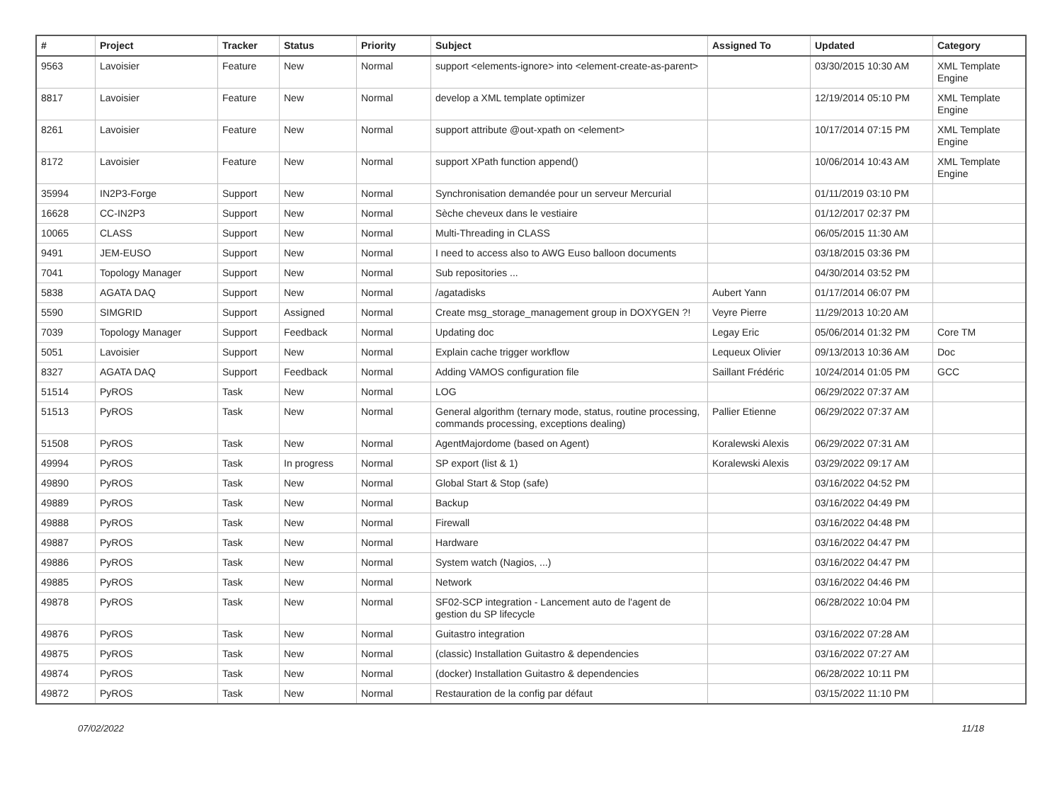| # | Project | Tracker | Status | Priority | Subject | Assigned To | Updated | Category |
| --- | --- | --- | --- | --- | --- | --- | --- | --- |
| 9563 | Lavoisier | Feature | New | Normal | support <elements-ignore> into <element-create-as-parent> | | 03/30/2015 10:30 AM | XML Template Engine |
| 8817 | Lavoisier | Feature | New | Normal | develop a XML template optimizer | | 12/19/2014 05:10 PM | XML Template Engine |
| 8261 | Lavoisier | Feature | New | Normal | support attribute @out-xpath on <element> | | 10/17/2014 07:15 PM | XML Template Engine |
| 8172 | Lavoisier | Feature | New | Normal | support XPath function append() | | 10/06/2014 10:43 AM | XML Template Engine |
| 35994 | IN2P3-Forge | Support | New | Normal | Synchronisation demandée pour un serveur Mercurial | | 01/11/2019 03:10 PM | |
| 16628 | CC-IN2P3 | Support | New | Normal | Sèche cheveux dans le vestiaire | | 01/12/2017 02:37 PM | |
| 10065 | CLASS | Support | New | Normal | Multi-Threading in CLASS | | 06/05/2015 11:30 AM | |
| 9491 | JEM-EUSO | Support | New | Normal | I need to access also to AWG Euso balloon documents | | 03/18/2015 03:36 PM | |
| 7041 | Topology Manager | Support | New | Normal | Sub repositories ... | | 04/30/2014 03:52 PM | |
| 5838 | AGATA DAQ | Support | New | Normal | /agatadisks | Aubert Yann | 01/17/2014 06:07 PM | |
| 5590 | SIMGRID | Support | Assigned | Normal | Create msg_storage_management group in DOXYGEN ?! | Veyre Pierre | 11/29/2013 10:20 AM | |
| 7039 | Topology Manager | Support | Feedback | Normal | Updating doc | Legay Eric | 05/06/2014 01:32 PM | Core TM |
| 5051 | Lavoisier | Support | New | Normal | Explain cache trigger workflow | Lequeux Olivier | 09/13/2013 10:36 AM | Doc |
| 8327 | AGATA DAQ | Support | Feedback | Normal | Adding VAMOS configuration file | Saillant Frédéric | 10/24/2014 01:05 PM | GCC |
| 51514 | PyROS | Task | New | Normal | LOG | | 06/29/2022 07:37 AM | |
| 51513 | PyROS | Task | New | Normal | General algorithm (ternary mode, status, routine processing, commands processing, exceptions dealing) | Pallier Etienne | 06/29/2022 07:37 AM | |
| 51508 | PyROS | Task | New | Normal | AgentMajordome (based on Agent) | Koralewski Alexis | 06/29/2022 07:31 AM | |
| 49994 | PyROS | Task | In progress | Normal | SP export (list & 1) | Koralewski Alexis | 03/29/2022 09:17 AM | |
| 49890 | PyROS | Task | New | Normal | Global Start & Stop (safe) | | 03/16/2022 04:52 PM | |
| 49889 | PyROS | Task | New | Normal | Backup | | 03/16/2022 04:49 PM | |
| 49888 | PyROS | Task | New | Normal | Firewall | | 03/16/2022 04:48 PM | |
| 49887 | PyROS | Task | New | Normal | Hardware | | 03/16/2022 04:47 PM | |
| 49886 | PyROS | Task | New | Normal | System watch (Nagios, ...) | | 03/16/2022 04:47 PM | |
| 49885 | PyROS | Task | New | Normal | Network | | 03/16/2022 04:46 PM | |
| 49878 | PyROS | Task | New | Normal | SF02-SCP integration - Lancement auto de l'agent de gestion du SP lifecycle | | 06/28/2022 10:04 PM | |
| 49876 | PyROS | Task | New | Normal | Guitastro integration | | 03/16/2022 07:28 AM | |
| 49875 | PyROS | Task | New | Normal | (classic) Installation Guitastro & dependencies | | 03/16/2022 07:27 AM | |
| 49874 | PyROS | Task | New | Normal | (docker) Installation Guitastro & dependencies | | 06/28/2022 10:11 PM | |
| 49872 | PyROS | Task | New | Normal | Restauration de la config par défaut | | 03/15/2022 11:10 PM | |
07/02/2022 11/18